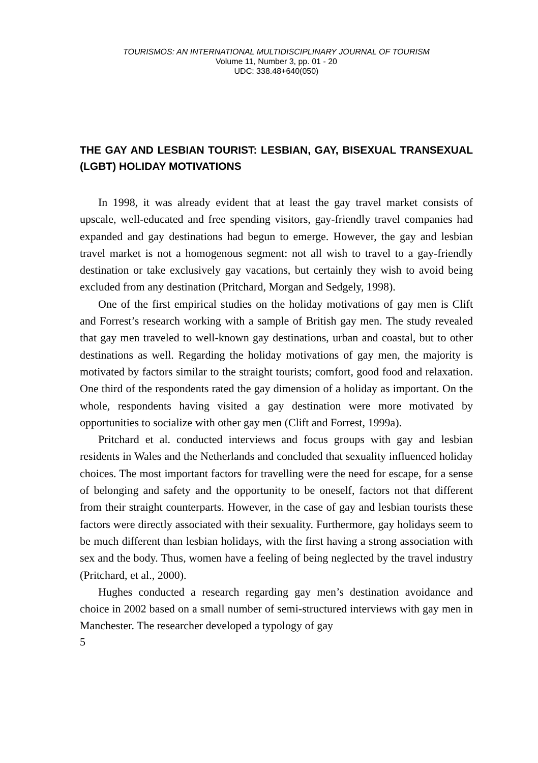TOURISMOS: AN INTERNATIONAL MULTIDISCIPLINARY JOURNAL OF TOURISM
Volume 11, Number 3, pp. 01 - 20
UDC: 338.48+640(050)
THE GAY AND LESBIAN TOURIST: LESBIAN, GAY, BISEXUAL TRANSEXUAL (LGBT) HOLIDAY MOTIVATIONS
In 1998, it was already evident that at least the gay travel market consists of upscale, well-educated and free spending visitors, gay-friendly travel companies had expanded and gay destinations had begun to emerge. However, the gay and lesbian travel market is not a homogenous segment: not all wish to travel to a gay-friendly destination or take exclusively gay vacations, but certainly they wish to avoid being excluded from any destination (Pritchard, Morgan and Sedgely, 1998).
One of the first empirical studies on the holiday motivations of gay men is Clift and Forrest’s research working with a sample of British gay men. The study revealed that gay men traveled to well-known gay destinations, urban and coastal, but to other destinations as well. Regarding the holiday motivations of gay men, the majority is motivated by factors similar to the straight tourists; comfort, good food and relaxation. One third of the respondents rated the gay dimension of a holiday as important. On the whole, respondents having visited a gay destination were more motivated by opportunities to socialize with other gay men (Clift and Forrest, 1999a).
Pritchard et al. conducted interviews and focus groups with gay and lesbian residents in Wales and the Netherlands and concluded that sexuality influenced holiday choices. The most important factors for travelling were the need for escape, for a sense of belonging and safety and the opportunity to be oneself, factors not that different from their straight counterparts. However, in the case of gay and lesbian tourists these factors were directly associated with their sexuality. Furthermore, gay holidays seem to be much different than lesbian holidays, with the first having a strong association with sex and the body. Thus, women have a feeling of being neglected by the travel industry (Pritchard, et al., 2000).
Hughes conducted a research regarding gay men’s destination avoidance and choice in 2002 based on a small number of semi-structured interviews with gay men in Manchester. The researcher developed a typology of gay
5